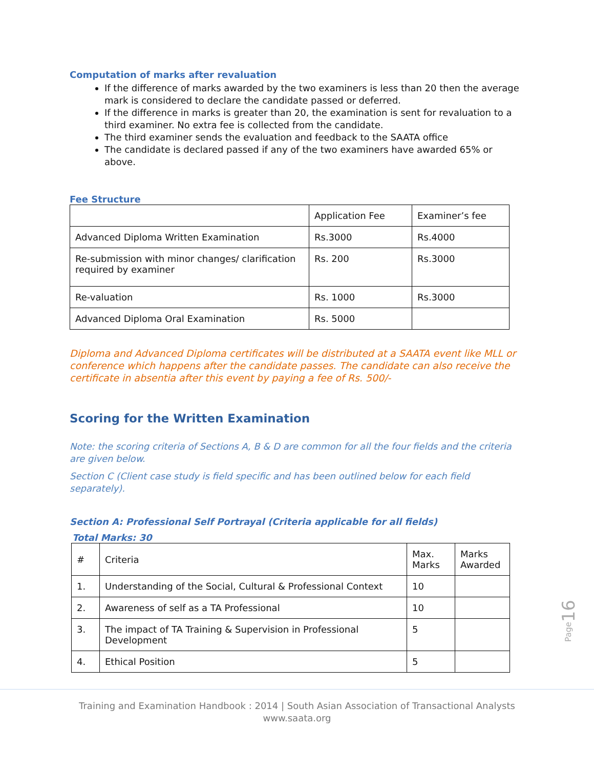Computation of marks after revaluation
If the difference of marks awarded by the two examiners is less than 20 then the average mark is considered to declare the candidate passed or deferred.
If the difference in marks is greater than 20, the examination is sent for revaluation to a third examiner. No extra fee is collected from the candidate.
The third examiner sends the evaluation and feedback to the SAATA office
The candidate is declared passed if any of the two examiners have awarded 65% or above.
Fee Structure
| | Application Fee | Examiner’s fee |
| --- | --- | --- |
| Advanced Diploma Written Examination | Rs.3000 | Rs.4000 |
| Re-submission with minor changes/ clarification required by examiner | Rs. 200 | Rs.3000 |
| Re-valuation | Rs. 1000 | Rs.3000 |
| Advanced Diploma Oral Examination | Rs. 5000 | |
Diploma and Advanced Diploma certificates will be distributed at a SAATA event like MLL or conference which happens after the candidate passes. The candidate can also receive the certificate in absentia after this event by paying a fee of Rs. 500/-
Scoring for the Written Examination
Note: the scoring criteria of Sections A, B & D are common for all the four fields and the criteria are given below.
Section C (Client case study is field specific and has been outlined below for each field separately).
Section A: Professional Self Portrayal (Criteria applicable for all fields)
Total Marks: 30
| # | Criteria | Max. Marks | Marks Awarded |
| --- | --- | --- | --- |
| 1. | Understanding of the Social, Cultural & Professional Context | 10 | |
| 2. | Awareness of self as a TA Professional | 10 | |
| 3. | The impact of TA Training & Supervision in Professional Development | 5 | |
| 4. | Ethical Position | 5 | |
Page16
Training and Examination Handbook : 2014 | South Asian Association of Transactional Analysts
www.saata.org